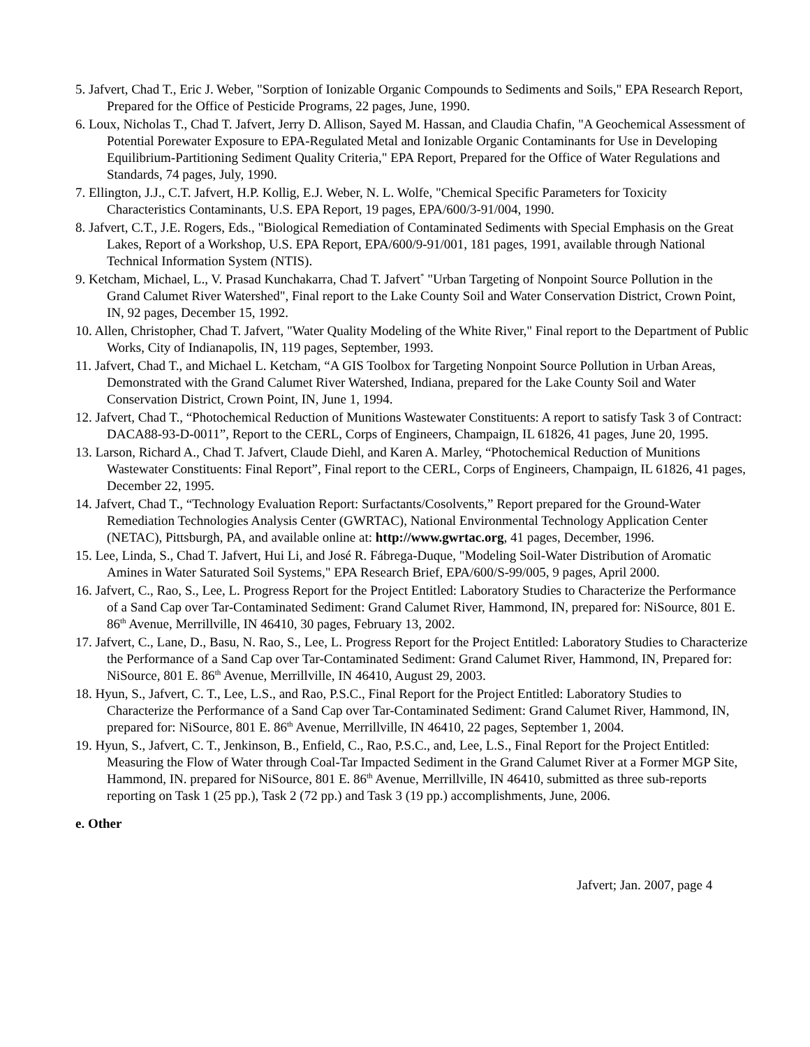5. Jafvert, Chad T., Eric J. Weber, "Sorption of Ionizable Organic Compounds to Sediments and Soils," EPA Research Report, Prepared for the Office of Pesticide Programs, 22 pages, June, 1990.
6. Loux, Nicholas T., Chad T. Jafvert, Jerry D. Allison, Sayed M. Hassan, and Claudia Chafin, "A Geochemical Assessment of Potential Porewater Exposure to EPA-Regulated Metal and Ionizable Organic Contaminants for Use in Developing Equilibrium-Partitioning Sediment Quality Criteria," EPA Report, Prepared for the Office of Water Regulations and Standards, 74 pages, July, 1990.
7. Ellington, J.J., C.T. Jafvert, H.P. Kollig, E.J. Weber, N. L. Wolfe, "Chemical Specific Parameters for Toxicity Characteristics Contaminants, U.S. EPA Report, 19 pages, EPA/600/3-91/004, 1990.
8. Jafvert, C.T., J.E. Rogers, Eds., "Biological Remediation of Contaminated Sediments with Special Emphasis on the Great Lakes, Report of a Workshop, U.S. EPA Report, EPA/600/9-91/001, 181 pages, 1991, available through National Technical Information System (NTIS).
9. Ketcham, Michael, L., V. Prasad Kunchakarra, Chad T. Jafvert<sup>*</sup> "Urban Targeting of Nonpoint Source Pollution in the Grand Calumet River Watershed", Final report to the Lake County Soil and Water Conservation District, Crown Point, IN, 92 pages, December 15, 1992.
10. Allen, Christopher, Chad T. Jafvert, "Water Quality Modeling of the White River," Final report to the Department of Public Works, City of Indianapolis, IN, 119 pages, September, 1993.
11. Jafvert, Chad T., and Michael L. Ketcham, “A GIS Toolbox for Targeting Nonpoint Source Pollution in Urban Areas, Demonstrated with the Grand Calumet River Watershed, Indiana, prepared for the Lake County Soil and Water Conservation District, Crown Point, IN, June 1, 1994.
12. Jafvert, Chad T., “Photochemical Reduction of Munitions Wastewater Constituents: A report to satisfy Task 3 of Contract: DACA88-93-D-0011”, Report to the CERL, Corps of Engineers, Champaign, IL 61826, 41 pages, June 20, 1995.
13. Larson, Richard A., Chad T. Jafvert, Claude Diehl, and Karen A. Marley, “Photochemical Reduction of Munitions Wastewater Constituents: Final Report”, Final report to the CERL, Corps of Engineers, Champaign, IL 61826, 41 pages, December 22, 1995.
14. Jafvert, Chad T., “Technology Evaluation Report: Surfactants/Cosolvents,” Report prepared for the Ground-Water Remediation Technologies Analysis Center (GWRTAC), National Environmental Technology Application Center (NETAC), Pittsburgh, PA, and available online at: http://www.gwrtac.org, 41 pages, December, 1996.
15. Lee, Linda, S., Chad T. Jafvert, Hui Li, and José R. Fábrega-Duque, "Modeling Soil-Water Distribution of Aromatic Amines in Water Saturated Soil Systems," EPA Research Brief, EPA/600/S-99/005, 9 pages, April 2000.
16. Jafvert, C., Rao, S., Lee, L. Progress Report for the Project Entitled: Laboratory Studies to Characterize the Performance of a Sand Cap over Tar-Contaminated Sediment: Grand Calumet River, Hammond, IN, prepared for: NiSource, 801 E. 86<sup>th</sup> Avenue, Merrillville, IN 46410, 30 pages, February 13, 2002.
17. Jafvert, C., Lane, D., Basu, N. Rao, S., Lee, L. Progress Report for the Project Entitled: Laboratory Studies to Characterize the Performance of a Sand Cap over Tar-Contaminated Sediment: Grand Calumet River, Hammond, IN, Prepared for: NiSource, 801 E. 86<sup>th</sup> Avenue, Merrillville, IN 46410, August 29, 2003.
18. Hyun, S., Jafvert, C. T., Lee, L.S., and Rao, P.S.C., Final Report for the Project Entitled: Laboratory Studies to Characterize the Performance of a Sand Cap over Tar-Contaminated Sediment: Grand Calumet River, Hammond, IN, prepared for: NiSource, 801 E. 86<sup>th</sup> Avenue, Merrillville, IN 46410, 22 pages, September 1, 2004.
19. Hyun, S., Jafvert, C. T., Jenkinson, B., Enfield, C., Rao, P.S.C., and, Lee, L.S., Final Report for the Project Entitled: Measuring the Flow of Water through Coal-Tar Impacted Sediment in the Grand Calumet River at a Former MGP Site, Hammond, IN. prepared for NiSource, 801 E. 86<sup>th</sup> Avenue, Merrillville, IN 46410, submitted as three sub-reports reporting on Task 1 (25 pp.), Task 2 (72 pp.) and Task 3 (19 pp.) accomplishments, June, 2006.
e. Other
Jafvert; Jan. 2007, page 4